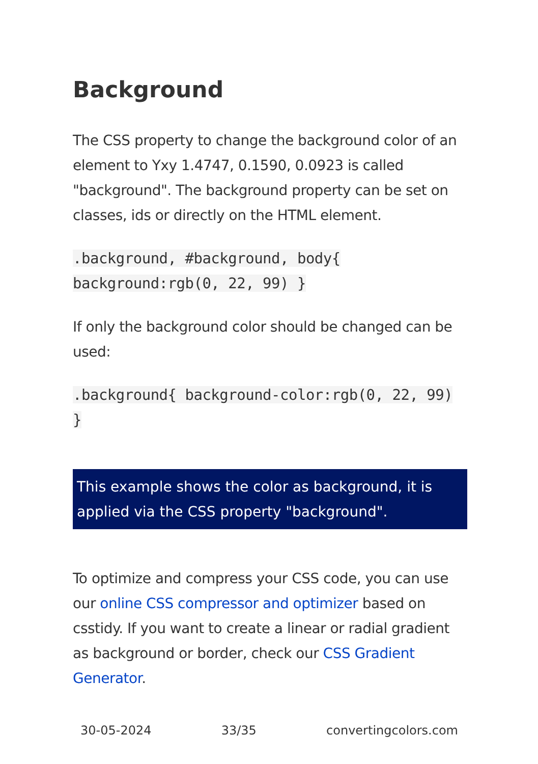Background
The CSS property to change the background color of an element to Yxy 1.4747, 0.1590, 0.0923 is called "background". The background property can be set on classes, ids or directly on the HTML element.
.background, #background, body{ background:rgb(0, 22, 99) }
If only the background color should be changed can be used:
.background{ background-color:rgb(0, 22, 99) }
This example shows the color as background, it is applied via the CSS property "background".
To optimize and compress your CSS code, you can use our online CSS compressor and optimizer based on csstidy. If you want to create a linear or radial gradient as background or border, check our CSS Gradient Generator.
30-05-2024 33/35 convertingcolors.com